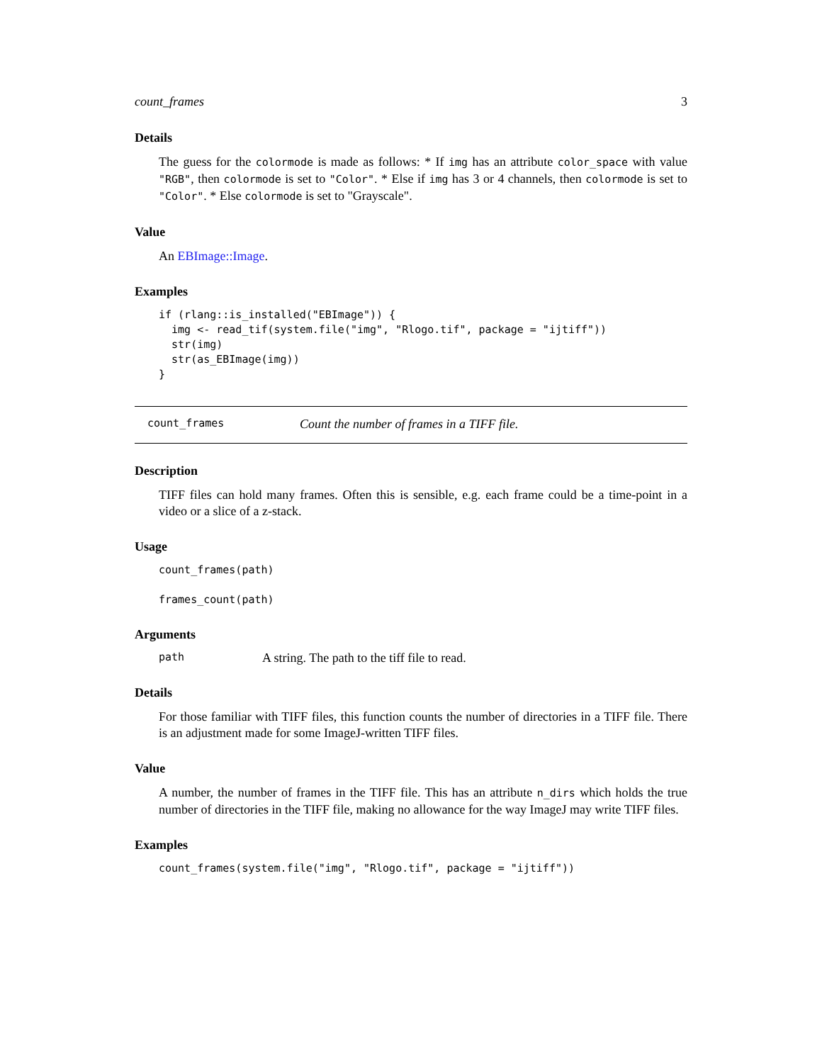count_frames 3
Details
The guess for the colormode is made as follows: * If img has an attribute color_space with value "RGB", then colormode is set to "Color". * Else if img has 3 or 4 channels, then colormode is set to "Color". * Else colormode is set to "Grayscale".
Value
An EBImage::Image.
Examples
if (rlang::is_installed("EBImage")) {
  img <- read_tif(system.file("img", "Rlogo.tif", package = "ijtiff"))
  str(img)
  str(as_EBImage(img))
}
count_frames Count the number of frames in a TIFF file.
Description
TIFF files can hold many frames. Often this is sensible, e.g. each frame could be a time-point in a video or a slice of a z-stack.
Usage
count_frames(path)

frames_count(path)
Arguments
path A string. The path to the tiff file to read.
Details
For those familiar with TIFF files, this function counts the number of directories in a TIFF file. There is an adjustment made for some ImageJ-written TIFF files.
Value
A number, the number of frames in the TIFF file. This has an attribute n_dirs which holds the true number of directories in the TIFF file, making no allowance for the way ImageJ may write TIFF files.
Examples
count_frames(system.file("img", "Rlogo.tif", package = "ijtiff"))